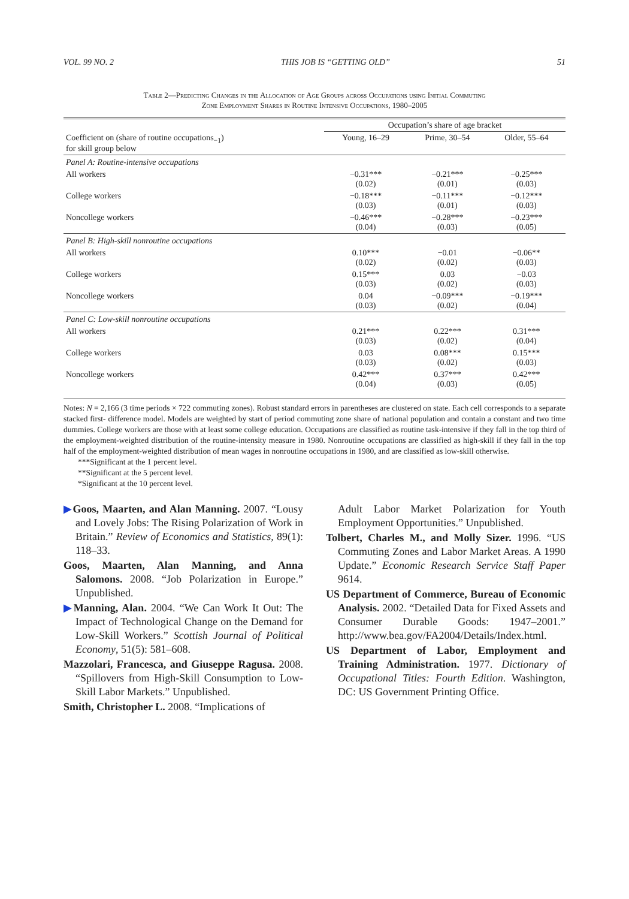VOL. 99 NO. 2 THIS JOB IS “GETTING OLD” 51
Table 2—Predicting Changes in the Allocation of Age Groups across Occupations using Initial Commuting
Zone Employment Shares in Routine Intensive Occupations, 1980–2005
| | Occupation’s share of age bracket | | |
| --- | --- | --- | --- |
| Coefficient on (share of routine occupations<sub>−1</sub>) for skill group below | Young, 16–29 | Prime, 30–54 | Older, 55–64 |
| Panel A: Routine-intensive occupations | | | |
| All workers | −0.31*** (0.02) | −0.21*** (0.01) | −0.25*** (0.03) |
| College workers | −0.18*** (0.03) | −0.11*** (0.01) | −0.12*** (0.03) |
| Noncollege workers | −0.46*** (0.04) | −0.28*** (0.03) | −0.23*** (0.05) |
| Panel B: High-skill nonroutine occupations | | | |
| All workers | 0.10*** (0.02) | −0.01 (0.02) | −0.06** (0.03) |
| College workers | 0.15*** (0.03) | 0.03 (0.02) | −0.03 (0.03) |
| Noncollege workers | 0.04 (0.03) | −0.09*** (0.02) | −0.19*** (0.04) |
| Panel C: Low-skill nonroutine occupations | | | |
| All workers | 0.21*** (0.03) | 0.22*** (0.02) | 0.31*** (0.04) |
| College workers | 0.03 (0.03) | 0.08*** (0.02) | 0.15*** (0.03) |
| Noncollege workers | 0.42*** (0.04) | 0.37*** (0.03) | 0.42*** (0.05) |
Notes: N = 2,166 (3 time periods × 722 commuting zones). Robust standard errors in parentheses are clustered on state. Each cell corresponds to a separate stacked first- difference model. Models are weighted by start of period commuting zone share of national population and contain a constant and two time dummies. College workers are those with at least some college education. Occupations are classified as routine task-intensive if they fall in the top third of the employment-weighted distribution of the routine-intensity measure in 1980. Nonroutine occupations are classified as high-skill if they fall in the top half of the employment-weighted distribution of mean wages in nonroutine occupations in 1980, and are classified as low-skill otherwise.
***Significant at the 1 percent level.
**Significant at the 5 percent level.
*Significant at the 10 percent level.
▶Goos, Maarten, and Alan Manning. 2007. “Lousy and Lovely Jobs: The Rising Polarization of Work in Britain.” Review of Economics and Statistics, 89(1): 118–33.
Goos, Maarten, Alan Manning, and Anna Salomons. 2008. “Job Polarization in Europe.” Unpublished.
▶Manning, Alan. 2004. “We Can Work It Out: The Impact of Technological Change on the Demand for Low-Skill Workers.” Scottish Journal of Political Economy, 51(5): 581–608.
Mazzolari, Francesca, and Giuseppe Ragusa. 2008. “Spillovers from High-Skill Consumption to Low-Skill Labor Markets.” Unpublished.
Smith, Christopher L. 2008. “Implications of
Adult Labor Market Polarization for Youth Employment Opportunities.” Unpublished.
Tolbert, Charles M., and Molly Sizer. 1996. “US Commuting Zones and Labor Market Areas. A 1990 Update.” Economic Research Service Staff Paper 9614.
US Department of Commerce, Bureau of Economic Analysis. 2002. “Detailed Data for Fixed Assets and Consumer Durable Goods: 1947–2001.” http://www.bea.gov/FA2004/Details/Index.html.
US Department of Labor, Employment and Training Administration. 1977. Dictionary of Occupational Titles: Fourth Edition. Washington, DC: US Government Printing Office.